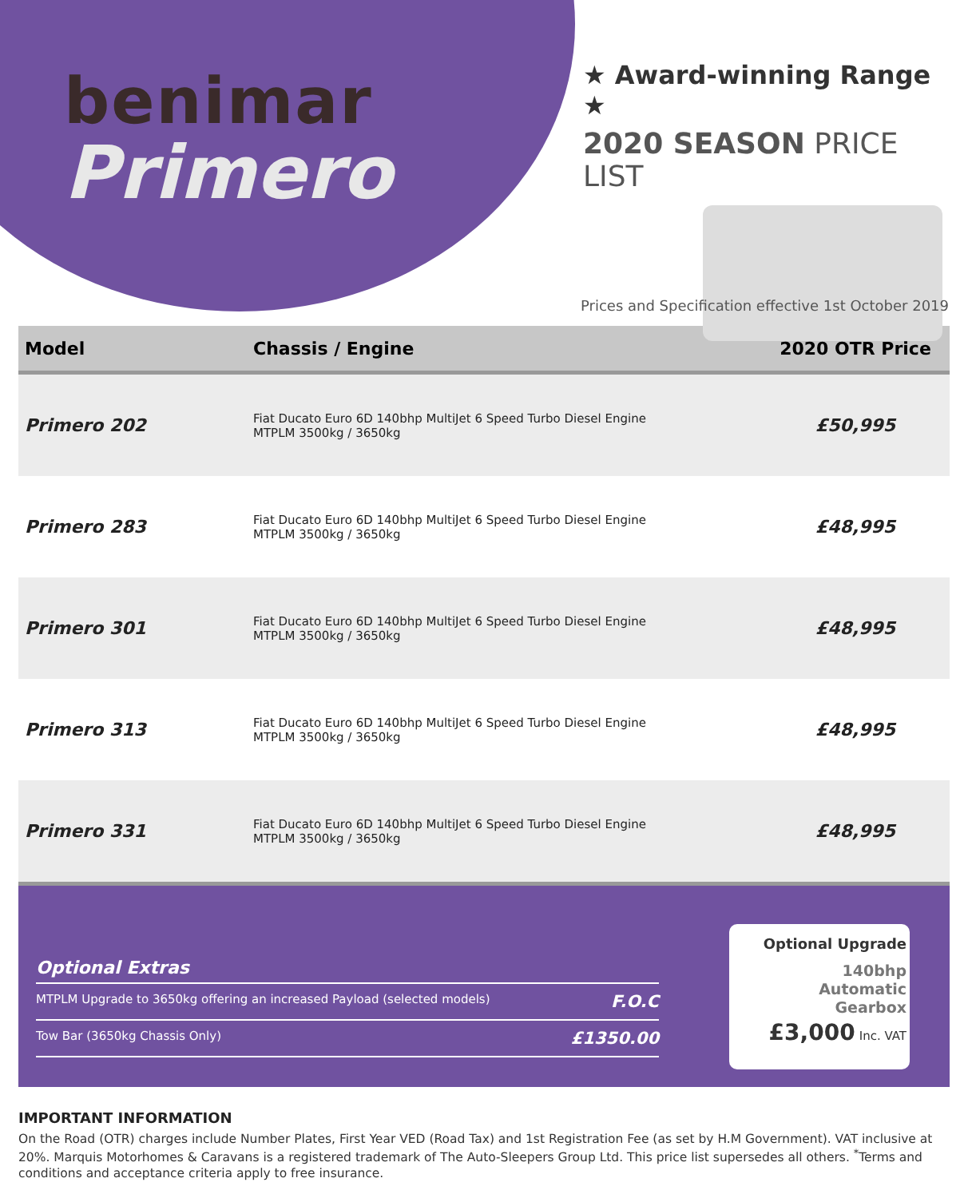benimar
Primero
★ Award-winning Range ★
2020 SEASON PRICE LIST
Prices and Specification effective 1st October 2019
| Model | Chassis / Engine | 2020 OTR Price |
| --- | --- | --- |
| Primero 202 | Fiat Ducato Euro 6D 140bhp MultiJet 6 Speed Turbo Diesel Engine MTPLM 3500kg / 3650kg | £50,995 |
| Primero 283 | Fiat Ducato Euro 6D 140bhp MultiJet 6 Speed Turbo Diesel Engine MTPLM 3500kg / 3650kg | £48,995 |
| Primero 301 | Fiat Ducato Euro 6D 140bhp MultiJet 6 Speed Turbo Diesel Engine MTPLM 3500kg / 3650kg | £48,995 |
| Primero 313 | Fiat Ducato Euro 6D 140bhp MultiJet 6 Speed Turbo Diesel Engine MTPLM 3500kg / 3650kg | £48,995 |
| Primero 331 | Fiat Ducato Euro 6D 140bhp MultiJet 6 Speed Turbo Diesel Engine MTPLM 3500kg / 3650kg | £48,995 |
Optional Extras
MTPLM Upgrade to 3650kg offering an increased Payload (selected models) F.O.C
Tow Bar (3650kg Chassis Only) £1350.00
Optional Upgrade
140bhp
Automatic
Gearbox
£3,000 Inc. VAT
IMPORTANT INFORMATION
On the Road (OTR) charges include Number Plates, First Year VED (Road Tax) and 1st Registration Fee (as set by H.M Government). VAT inclusive at 20%. Marquis Motorhomes & Caravans is a registered trademark of The Auto-Sleepers Group Ltd. This price list supersedes all others. <sup>*</sup>Terms and conditions and acceptance criteria apply to free insurance.